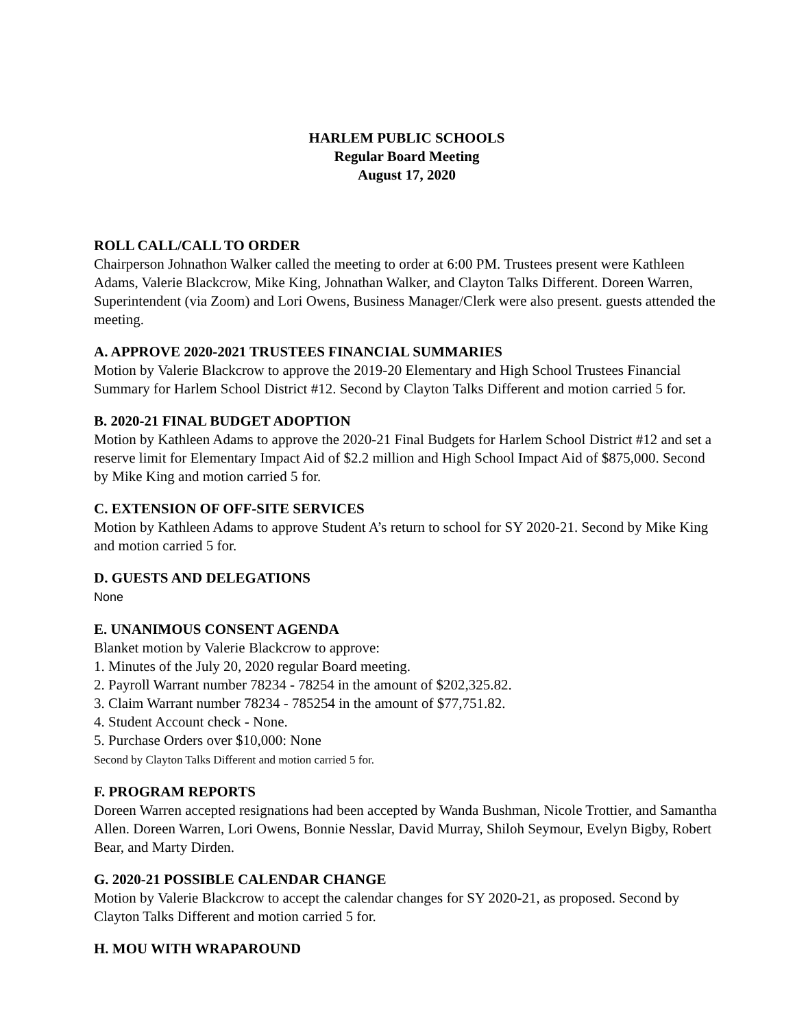HARLEM PUBLIC SCHOOLS
Regular Board Meeting
August 17, 2020
ROLL CALL/CALL TO ORDER
Chairperson Johnathon Walker called the meeting to order at 6:00 PM. Trustees present were Kathleen Adams, Valerie Blackcrow, Mike King, Johnathan Walker, and Clayton Talks Different. Doreen Warren, Superintendent (via Zoom) and Lori Owens, Business Manager/Clerk were also present. guests attended the meeting.
A. APPROVE 2020-2021 TRUSTEES FINANCIAL SUMMARIES
Motion by Valerie Blackcrow to approve the 2019-20 Elementary and High School Trustees Financial Summary for Harlem School District #12. Second by Clayton Talks Different and motion carried 5 for.
B. 2020-21 FINAL BUDGET ADOPTION
Motion by Kathleen Adams to approve the 2020-21 Final Budgets for Harlem School District #12 and set a reserve limit for Elementary Impact Aid of $2.2 million and High School Impact Aid of $875,000. Second by Mike King and motion carried 5 for.
C. EXTENSION OF OFF-SITE SERVICES
Motion by Kathleen Adams to approve Student A’s return to school for SY 2020-21. Second by Mike King and motion carried 5 for.
D. GUESTS AND DELEGATIONS
None
E. UNANIMOUS CONSENT AGENDA
Blanket motion by Valerie Blackcrow to approve:
1. Minutes of the July 20, 2020 regular Board meeting.
2. Payroll Warrant number 78234 - 78254 in the amount of $202,325.82.
3. Claim Warrant number 78234 - 785254 in the amount of $77,751.82.
4. Student Account check - None.
5. Purchase Orders over $10,000: None
Second by Clayton Talks Different and motion carried 5 for.
F. PROGRAM REPORTS
Doreen Warren accepted resignations had been accepted by Wanda Bushman, Nicole Trottier, and Samantha Allen. Doreen Warren, Lori Owens, Bonnie Nesslar, David Murray, Shiloh Seymour, Evelyn Bigby, Robert Bear, and Marty Dirden.
G. 2020-21 POSSIBLE CALENDAR CHANGE
Motion by Valerie Blackcrow to accept the calendar changes for SY 2020-21, as proposed. Second by Clayton Talks Different and motion carried 5 for.
H. MOU WITH WRAPAROUND